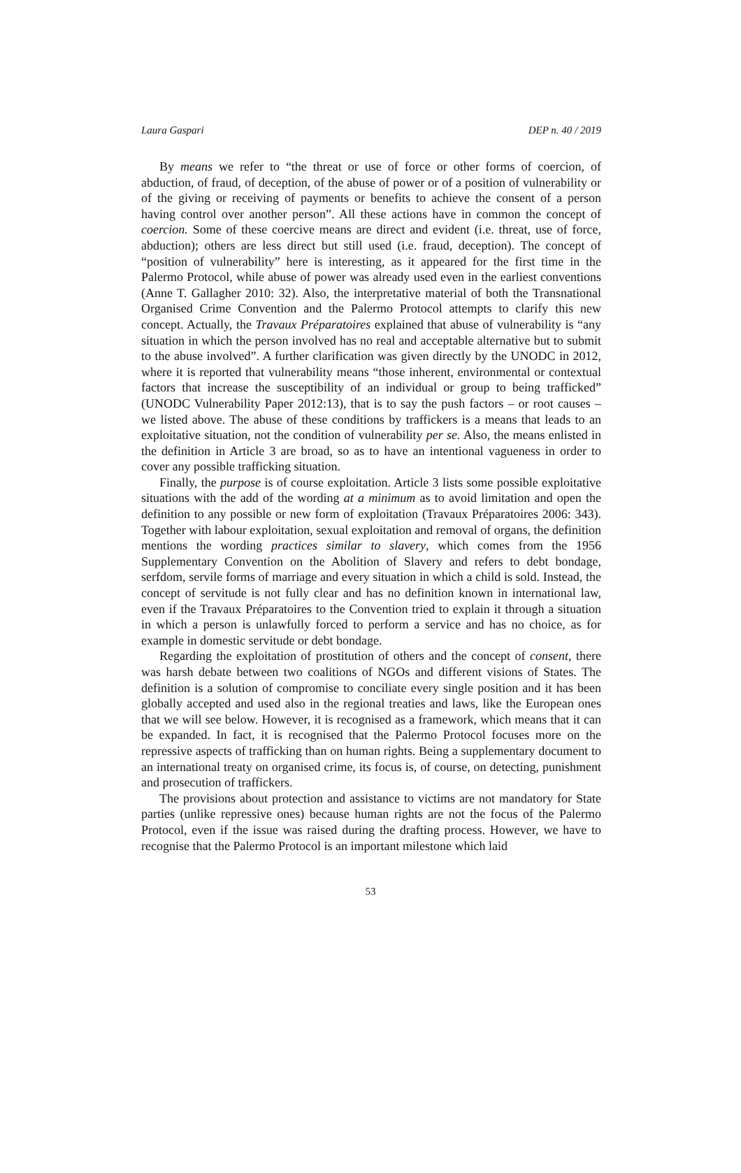Laura Gaspari DEP n. 40 / 2019
By means we refer to “the threat or use of force or other forms of coercion, of abduction, of fraud, of deception, of the abuse of power or of a position of vulnerability or of the giving or receiving of payments or benefits to achieve the consent of a person having control over another person”. All these actions have in common the concept of coercion. Some of these coercive means are direct and evident (i.e. threat, use of force, abduction); others are less direct but still used (i.e. fraud, deception). The concept of “position of vulnerability” here is interesting, as it appeared for the first time in the Palermo Protocol, while abuse of power was already used even in the earliest conventions (Anne T. Gallagher 2010: 32). Also, the interpretative material of both the Transnational Organised Crime Convention and the Palermo Protocol attempts to clarify this new concept. Actually, the Travaux Préparatoires explained that abuse of vulnerability is “any situation in which the person involved has no real and acceptable alternative but to submit to the abuse involved”. A further clarification was given directly by the UNODC in 2012, where it is reported that vulnerability means “those inherent, environmental or contextual factors that increase the susceptibility of an individual or group to being trafficked” (UNODC Vulnerability Paper 2012:13), that is to say the push factors – or root causes – we listed above. The abuse of these conditions by traffickers is a means that leads to an exploitative situation, not the condition of vulnerability per se. Also, the means enlisted in the definition in Article 3 are broad, so as to have an intentional vagueness in order to cover any possible trafficking situation.
Finally, the purpose is of course exploitation. Article 3 lists some possible exploitative situations with the add of the wording at a minimum as to avoid limitation and open the definition to any possible or new form of exploitation (Travaux Préparatoires 2006: 343). Together with labour exploitation, sexual exploitation and removal of organs, the definition mentions the wording practices similar to slavery, which comes from the 1956 Supplementary Convention on the Abolition of Slavery and refers to debt bondage, serfdom, servile forms of marriage and every situation in which a child is sold. Instead, the concept of servitude is not fully clear and has no definition known in international law, even if the Travaux Préparatoires to the Convention tried to explain it through a situation in which a person is unlawfully forced to perform a service and has no choice, as for example in domestic servitude or debt bondage.
Regarding the exploitation of prostitution of others and the concept of consent, there was harsh debate between two coalitions of NGOs and different visions of States. The definition is a solution of compromise to conciliate every single position and it has been globally accepted and used also in the regional treaties and laws, like the European ones that we will see below. However, it is recognised as a framework, which means that it can be expanded. In fact, it is recognised that the Palermo Protocol focuses more on the repressive aspects of trafficking than on human rights. Being a supplementary document to an international treaty on organised crime, its focus is, of course, on detecting, punishment and prosecution of traffickers.
The provisions about protection and assistance to victims are not mandatory for State parties (unlike repressive ones) because human rights are not the focus of the Palermo Protocol, even if the issue was raised during the drafting process. However, we have to recognise that the Palermo Protocol is an important milestone which laid
53